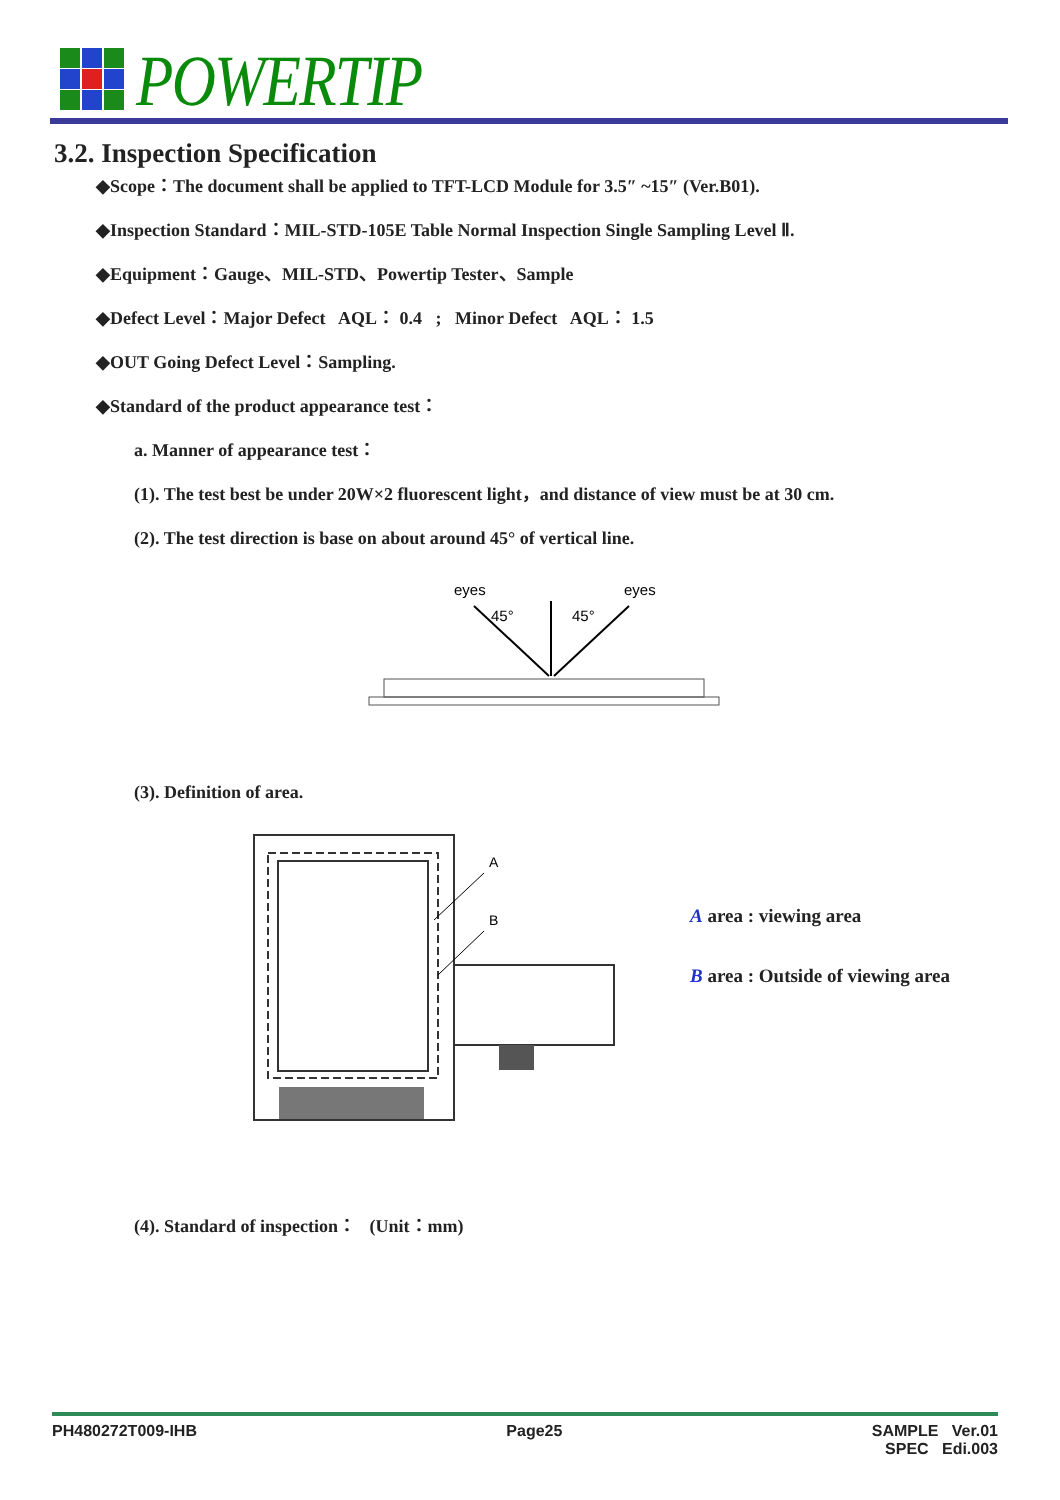POWERTIP
3.2. Inspection Specification
◆Scope：The document shall be applied to TFT-LCD Module for 3.5″ ~15″ (Ver.B01).
◆Inspection Standard：MIL-STD-105E Table Normal Inspection Single Sampling Level Ⅱ.
◆Equipment：Gauge、MIL-STD、Powertip Tester、Sample
◆Defect Level：Major Defect AQL： 0.4 ; Minor Defect AQL： 1.5
◆OUT Going Defect Level：Sampling.
◆Standard of the product appearance test：
a. Manner of appearance test：
(1). The test best be under 20W×2 fluorescent light，and distance of view must be at 30 cm.
(2). The test direction is base on about around 45° of vertical line.
eyes
eyes
45°
45°
(3). Definition of area.
A
B
(4). Standard of inspection： (Unit：mm)
A area : viewing area
B area : Outside of viewing area
PH480272T009-IHB Page25 SAMPLE Ver.01
SPEC Edi.003